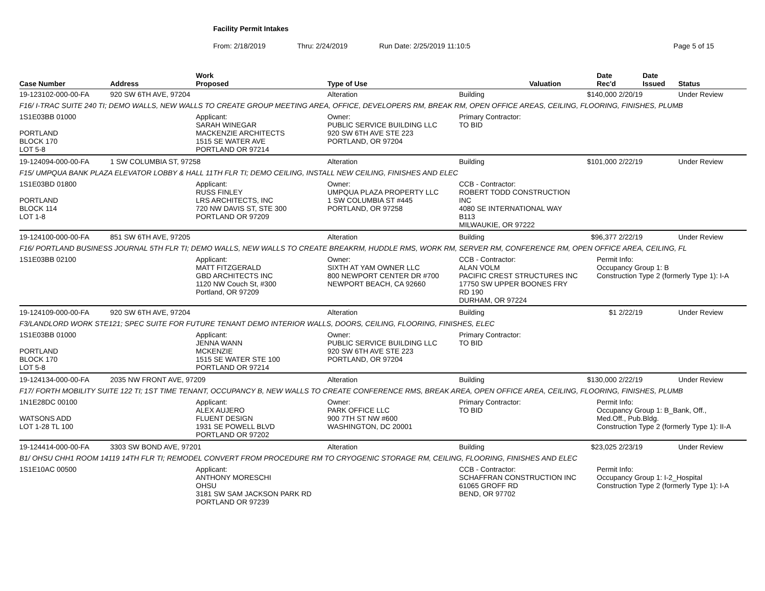Facility Permit Intakes
From: 2/18/2019 Thru: 2/24/2019 Run Date: 2/25/2019 11:10:5 Page 5 of 15
| Case Number | Address | Work Proposed | Type of Use | Valuation | | Date Rec'd | Date Issued | Status |
| --- | --- | --- | --- | --- | --- | --- | --- | --- |
| 19-123102-000-00-FA | 920 SW 6TH AVE, 97204 | | Alteration | Building | $140,000 2/20/19 | | | Under Review |
| F16/ I-TRAC SUITE 240 TI; DEMO WALLS, NEW WALLS TO CREATE GROUP MEETING AREA, OFFICE, DEVELOPERS RM, BREAK RM, OPEN OFFICE AREAS, CEILING, FLOORING, FINISHES, PLUMB | | | | | | | | |
| 1S1E03BB 01000 PORTLAND BLOCK 170 LOT 5-8 | | Applicant: SARAH WINEGAR MACKENZIE ARCHITECTS 1515 SE WATER AVE PORTLAND OR 97214 | Owner: PUBLIC SERVICE BUILDING LLC 920 SW 6TH AVE STE 223 PORTLAND, OR 97204 | Primary Contractor: TO BID | | | | |
| 19-124094-000-00-FA | 1 SW COLUMBIA ST, 97258 | | Alteration | Building | $101,000 2/22/19 | | | Under Review |
| F15/ UMPQUA BANK PLAZA ELEVATOR LOBBY & HALL 11TH FLR TI; DEMO CEILING, INSTALL NEW CEILING, FINISHES AND ELEC | | | | | | | | |
| 1S1E03BD 01800 PORTLAND BLOCK 114 LOT 1-8 | | Applicant: RUSS FINLEY LRS ARCHITECTS, INC 720 NW DAVIS ST, STE 300 PORTLAND OR 97209 | Owner: UMPQUA PLAZA PROPERTY LLC 1 SW COLUMBIA ST #445 PORTLAND, OR 97258 | CCB - Contractor: ROBERT TODD CONSTRUCTION INC 4080 SE INTERNATIONAL WAY B113 MILWAUKIE, OR 97222 | | | | |
| 19-124100-000-00-FA | 851 SW 6TH AVE, 97205 | | Alteration | Building | $96,377 2/22/19 | | | Under Review |
| F16/ PORTLAND BUSINESS JOURNAL 5TH FLR TI; DEMO WALLS, NEW WALLS TO CREATE BREAKRM, HUDDLE RMS, WORK RM, SERVER RM, CONFERENCE RM, OPEN OFFICE AREA, CEILING, FL | | | | | | | | |
| 1S1E03BB 02100 | | Applicant: MATT FITZGERALD GBD ARCHITECTS INC 1120 NW Couch St, #300 Portland, OR 97209 | Owner: SIXTH AT YAM OWNER LLC 800 NEWPORT CENTER DR #700 NEWPORT BEACH, CA 92660 | CCB - Contractor: ALAN VOLM PACIFIC CREST STRUCTURES INC 17750 SW UPPER BOONES FRY RD 190 DURHAM, OR 97224 | | Permit Info: Occupancy Group 1: B Construction Type 2 (formerly Type 1): I-A | | |
| 19-124109-000-00-FA | 920 SW 6TH AVE, 97204 | | Alteration | Building | $1 2/22/19 | | | Under Review |
| F3/LANDLORD WORK STE121; SPEC SUITE FOR FUTURE TENANT DEMO INTERIOR WALLS, DOORS, CEILING, FLOORING, FINISHES, ELEC | | | | | | | | |
| 1S1E03BB 01000 PORTLAND BLOCK 170 LOT 5-8 | | Applicant: JENNA WANN MCKENZIE 1515 SE WATER STE 100 PORTLAND OR 97214 | Owner: PUBLIC SERVICE BUILDING LLC 920 SW 6TH AVE STE 223 PORTLAND, OR 97204 | Primary Contractor: TO BID | | | | |
| 19-124134-000-00-FA | 2035 NW FRONT AVE, 97209 | | Alteration | Building | $130,000 2/22/19 | | | Under Review |
| F17/ FORTH MOBILITY SUITE 122 TI; 1ST TIME TENANT, OCCUPANCY B, NEW WALLS TO CREATE CONFERENCE RMS, BREAK AREA, OPEN OFFICE AREA, CEILING, FLOORING, FINISHES, PLUMB | | | | | | | | |
| 1N1E28DC 00100 WATSONS ADD LOT 1-28 TL 100 | | Applicant: ALEX AUJERO FLUENT DESIGN 1931 SE POWELL BLVD PORTLAND OR 97202 | Owner: PARK OFFICE LLC 900 7TH ST NW #600 WASHINGTON, DC 20001 | Primary Contractor: TO BID | | Permit Info: Occupancy Group 1: B_Bank, Off., Med.Off., Pub.Bldg. Construction Type 2 (formerly Type 1): II-A | | |
| 19-124414-000-00-FA | 3303 SW BOND AVE, 97201 | | Alteration | Building | $23,025 2/23/19 | | | Under Review |
| B1/ OHSU CHH1 ROOM 14119 14TH FLR TI; REMODEL CONVERT FROM PROCEDURE RM TO CRYOGENIC STORAGE RM, CEILING, FLOORING, FINISHES AND ELEC | | | | | | | | |
| 1S1E10AC 00500 | | Applicant: ANTHONY MORESCHI OHSU 3181 SW SAM JACKSON PARK RD PORTLAND OR 97239 | | CCB - Contractor: SCHAFFRAN CONSTRUCTION INC 61065 GROFF RD BEND, OR 97702 | | Permit Info: Occupancy Group 1: I-2_Hospital Construction Type 2 (formerly Type 1): I-A | | |